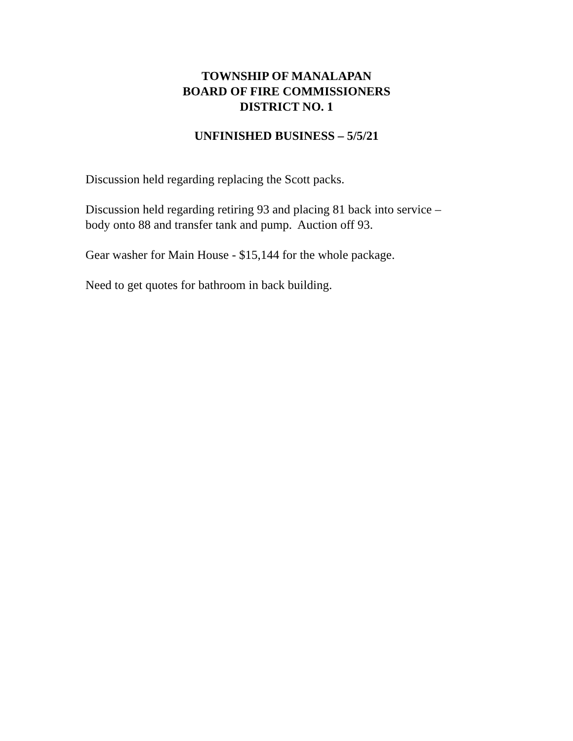TOWNSHIP OF MANALAPAN
BOARD OF FIRE COMMISSIONERS
DISTRICT NO. 1
UNFINISHED BUSINESS – 5/5/21
Discussion held regarding replacing the Scott packs.
Discussion held regarding retiring 93 and placing 81 back into service –
body onto 88 and transfer tank and pump. Auction off 93.
Gear washer for Main House - $15,144 for the whole package.
Need to get quotes for bathroom in back building.